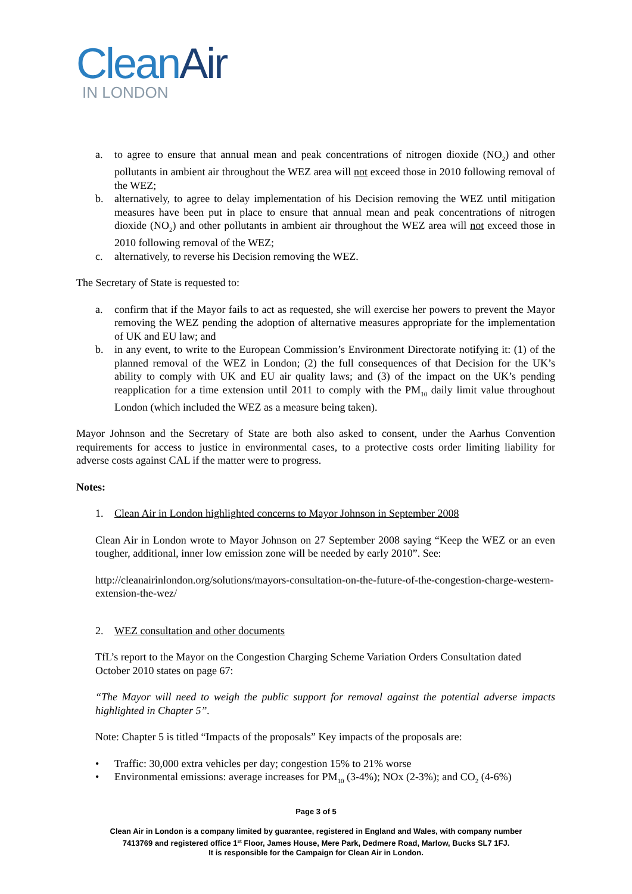CleanAir
IN LONDON
a. to agree to ensure that annual mean and peak concentrations of nitrogen dioxide (NO<sub>2</sub>) and other pollutants in ambient air throughout the WEZ area will not exceed those in 2010 following removal of the WEZ;
b. alternatively, to agree to delay implementation of his Decision removing the WEZ until mitigation measures have been put in place to ensure that annual mean and peak concentrations of nitrogen dioxide (NO<sub>2</sub>) and other pollutants in ambient air throughout the WEZ area will not exceed those in 2010 following removal of the WEZ;
c. alternatively, to reverse his Decision removing the WEZ.
The Secretary of State is requested to:
a. confirm that if the Mayor fails to act as requested, she will exercise her powers to prevent the Mayor removing the WEZ pending the adoption of alternative measures appropriate for the implementation of UK and EU law; and
b. in any event, to write to the European Commission’s Environment Directorate notifying it: (1) of the planned removal of the WEZ in London; (2) the full consequences of that Decision for the UK’s ability to comply with UK and EU air quality laws; and (3) of the impact on the UK’s pending reapplication for a time extension until 2011 to comply with the PM<sub>10</sub> daily limit value throughout London (which included the WEZ as a measure being taken).
Mayor Johnson and the Secretary of State are both also asked to consent, under the Aarhus Convention requirements for access to justice in environmental cases, to a protective costs order limiting liability for adverse costs against CAL if the matter were to progress.
Notes:
1. Clean Air in London highlighted concerns to Mayor Johnson in September 2008
Clean Air in London wrote to Mayor Johnson on 27 September 2008 saying “Keep the WEZ or an even tougher, additional, inner low emission zone will be needed by early 2010”. See:
http://cleanairinlondon.org/solutions/mayors-consultation-on-the-future-of-the-congestion-charge-western-extension-the-wez/
2. WEZ consultation and other documents
TfL’s report to the Mayor on the Congestion Charging Scheme Variation Orders Consultation dated
October 2010 states on page 67:
“The Mayor will need to weigh the public support for removal against the potential adverse impacts highlighted in Chapter 5”.
Note: Chapter 5 is titled “Impacts of the proposals” Key impacts of the proposals are:
• Traffic: 30,000 extra vehicles per day; congestion 15% to 21% worse
• Environmental emissions: average increases for PM<sub>10</sub> (3-4%); NOx (2-3%); and CO<sub>2</sub> (4-6%)
Page 3 of 5
Clean Air in London is a company limited by guarantee, registered in England and Wales, with company number
7413769 and registered office 1<sup>st</sup> Floor, James House, Mere Park, Dedmere Road, Marlow, Bucks SL7 1FJ.
It is responsible for the Campaign for Clean Air in London.